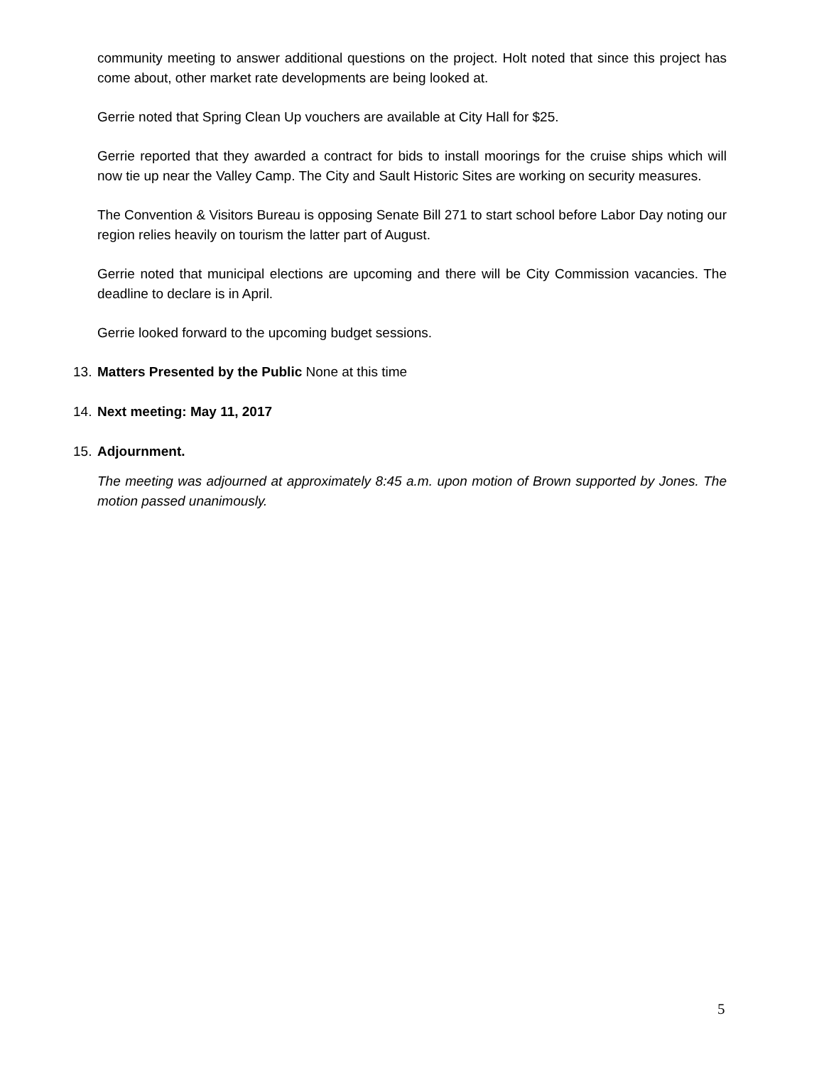community meeting to answer additional questions on the project. Holt noted that since this project has come about, other market rate developments are being looked at.
Gerrie noted that Spring Clean Up vouchers are available at City Hall for $25.
Gerrie reported that they awarded a contract for bids to install moorings for the cruise ships which will now tie up near the Valley Camp. The City and Sault Historic Sites are working on security measures.
The Convention & Visitors Bureau is opposing Senate Bill 271 to start school before Labor Day noting our region relies heavily on tourism the latter part of August.
Gerrie noted that municipal elections are upcoming and there will be City Commission vacancies. The deadline to declare is in April.
Gerrie looked forward to the upcoming budget sessions.
13. Matters Presented by the Public None at this time
14. Next meeting: May 11, 2017
15. Adjournment.
The meeting was adjourned at approximately 8:45 a.m. upon motion of Brown supported by Jones. The motion passed unanimously.
5